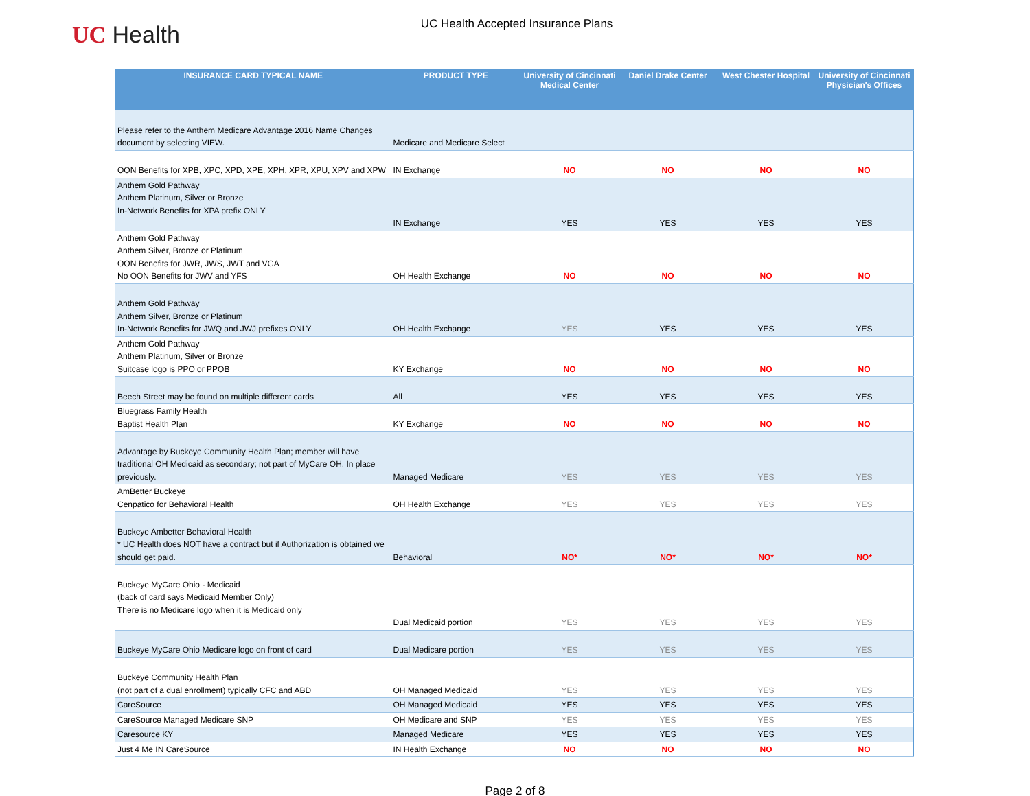UC Health
UC Health Accepted Insurance Plans
| INSURANCE CARD TYPICAL NAME | PRODUCT TYPE | University of Cincinnati Medical Center | Daniel Drake Center | West Chester Hospital | University of Cincinnati Physician's Offices |
| --- | --- | --- | --- | --- | --- |
| Please refer to the Anthem Medicare Advantage 2016 Name Changes document by selecting VIEW. | Medicare and Medicare Select | | | | |
| OON Benefits for XPB, XPC, XPD, XPE, XPH, XPR, XPU, XPV and XPW | IN Exchange | NO | NO | NO | NO |
| Anthem Gold Pathway Anthem Platinum, Silver or Bronze In-Network Benefits for XPA prefix ONLY | IN Exchange | YES | YES | YES | YES |
| Anthem Gold Pathway Anthem Silver, Bronze or Platinum OON Benefits for JWR, JWS, JWT and VGA No OON Benefits for JWV and YFS | OH Health Exchange | NO | NO | NO | NO |
| Anthem Gold Pathway Anthem Silver, Bronze or Platinum In-Network Benefits for JWQ and JWJ prefixes ONLY | OH Health Exchange | YES | YES | YES | YES |
| Anthem Gold Pathway Anthem Platinum, Silver or Bronze Suitcase logo is PPO or PPOB | KY Exchange | NO | NO | NO | NO |
| Beech Street may be found on multiple different cards | All | YES | YES | YES | YES |
| Bluegrass Family Health Baptist Health Plan | KY Exchange | NO | NO | NO | NO |
| Advantage by Buckeye Community Health Plan; member will have traditional OH Medicaid as secondary; not part of MyCare OH. In place previously. | Managed Medicare | YES | YES | YES | YES |
| AmBetter Buckeye Cenpatico for Behavioral Health | OH Health Exchange | YES | YES | YES | YES |
| Buckeye Ambetter Behavioral Health * UC Health does NOT have a contract but if Authorization is obtained we should get paid. | Behavioral | NO* | NO* | NO* | NO* |
| Buckeye MyCare Ohio - Medicaid (back of card says Medicaid Member Only) There is no Medicare logo when it is Medicaid only | Dual Medicaid portion | YES | YES | YES | YES |
| Buckeye MyCare Ohio Medicare logo on front of card | Dual Medicare portion | YES | YES | YES | YES |
| Buckeye Community Health Plan (not part of a dual enrollment) typically CFC and ABD | OH Managed Medicaid | YES | YES | YES | YES |
| CareSource | OH Managed Medicaid | YES | YES | YES | YES |
| CareSource Managed Medicare SNP | OH Medicare and SNP | YES | YES | YES | YES |
| Caresource KY | Managed Medicare | YES | YES | YES | YES |
| Just 4 Me IN CareSource | IN Health Exchange | NO | NO | NO | NO |
Page 2 of 8